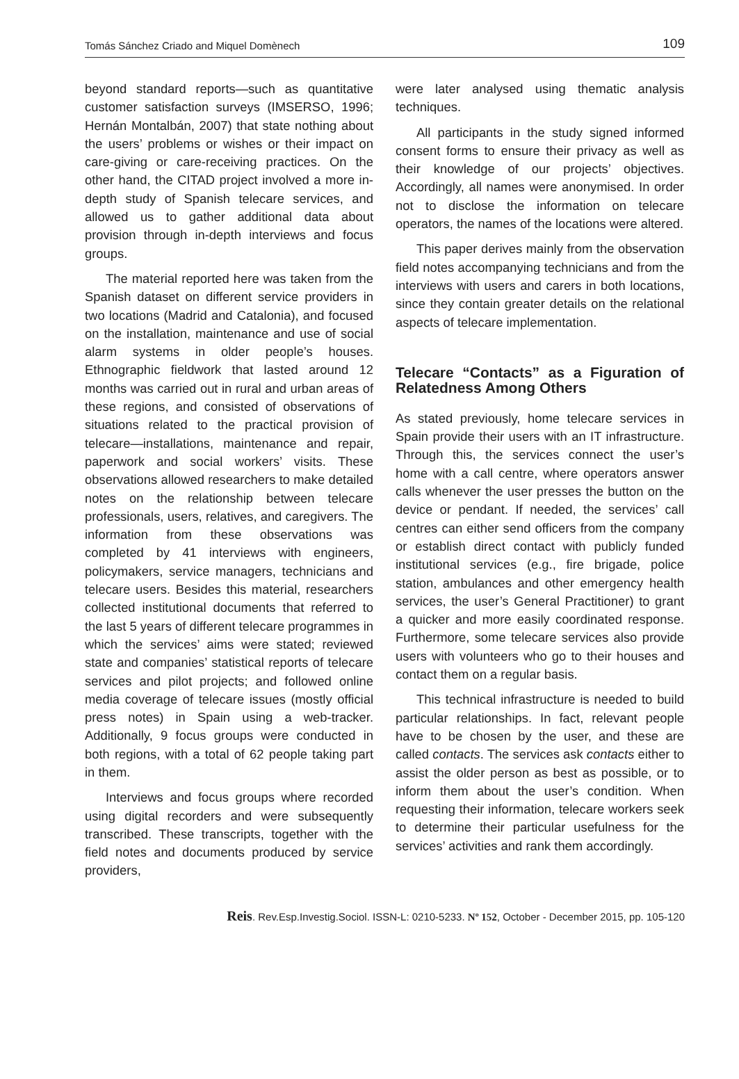Tomás Sánchez Criado and Miquel Domènech 109
beyond standard reports—such as quantitative customer satisfaction surveys (IMSERSO, 1996; Hernán Montalbán, 2007) that state nothing about the users’ problems or wishes or their impact on care-giving or care-receiving practices. On the other hand, the CITAD project involved a more in-depth study of Spanish telecare services, and allowed us to gather additional data about provision through in-depth interviews and focus groups.
The material reported here was taken from the Spanish dataset on different service providers in two locations (Madrid and Catalonia), and focused on the installation, maintenance and use of social alarm systems in older people’s houses. Ethnographic fieldwork that lasted around 12 months was carried out in rural and urban areas of these regions, and consisted of observations of situations related to the practical provision of telecare—installations, maintenance and repair, paperwork and social workers’ visits. These observations allowed researchers to make detailed notes on the relationship between telecare professionals, users, relatives, and caregivers. The information from these observations was completed by 41 interviews with engineers, policymakers, service managers, technicians and telecare users. Besides this material, researchers collected institutional documents that referred to the last 5 years of different telecare programmes in which the services’ aims were stated; reviewed state and companies’ statistical reports of telecare services and pilot projects; and followed online media coverage of telecare issues (mostly official press notes) in Spain using a web-tracker. Additionally, 9 focus groups were conducted in both regions, with a total of 62 people taking part in them.
Interviews and focus groups where recorded using digital recorders and were subsequently transcribed. These transcripts, together with the field notes and documents produced by service providers,
were later analysed using thematic analysis techniques.
All participants in the study signed informed consent forms to ensure their privacy as well as their knowledge of our projects’ objectives. Accordingly, all names were anonymised. In order not to disclose the information on telecare operators, the names of the locations were altered.
This paper derives mainly from the observation field notes accompanying technicians and from the interviews with users and carers in both locations, since they contain greater details on the relational aspects of telecare implementation.
Telecare “Contacts” as a Figuration of Relatedness Among Others
As stated previously, home telecare services in Spain provide their users with an IT infrastructure. Through this, the services connect the user’s home with a call centre, where operators answer calls whenever the user presses the button on the device or pendant. If needed, the services’ call centres can either send officers from the company or establish direct contact with publicly funded institutional services (e.g., fire brigade, police station, ambulances and other emergency health services, the user’s General Practitioner) to grant a quicker and more easily coordinated response. Furthermore, some telecare services also provide users with volunteers who go to their houses and contact them on a regular basis.
This technical infrastructure is needed to build particular relationships. In fact, relevant people have to be chosen by the user, and these are called contacts. The services ask contacts either to assist the older person as best as possible, or to inform them about the user’s condition. When requesting their information, telecare workers seek to determine their particular usefulness for the services’ activities and rank them accordingly.
Reis. Rev.Esp.Investig.Sociol. ISSN-L: 0210-5233. Nº 152, October - December 2015, pp. 105-120